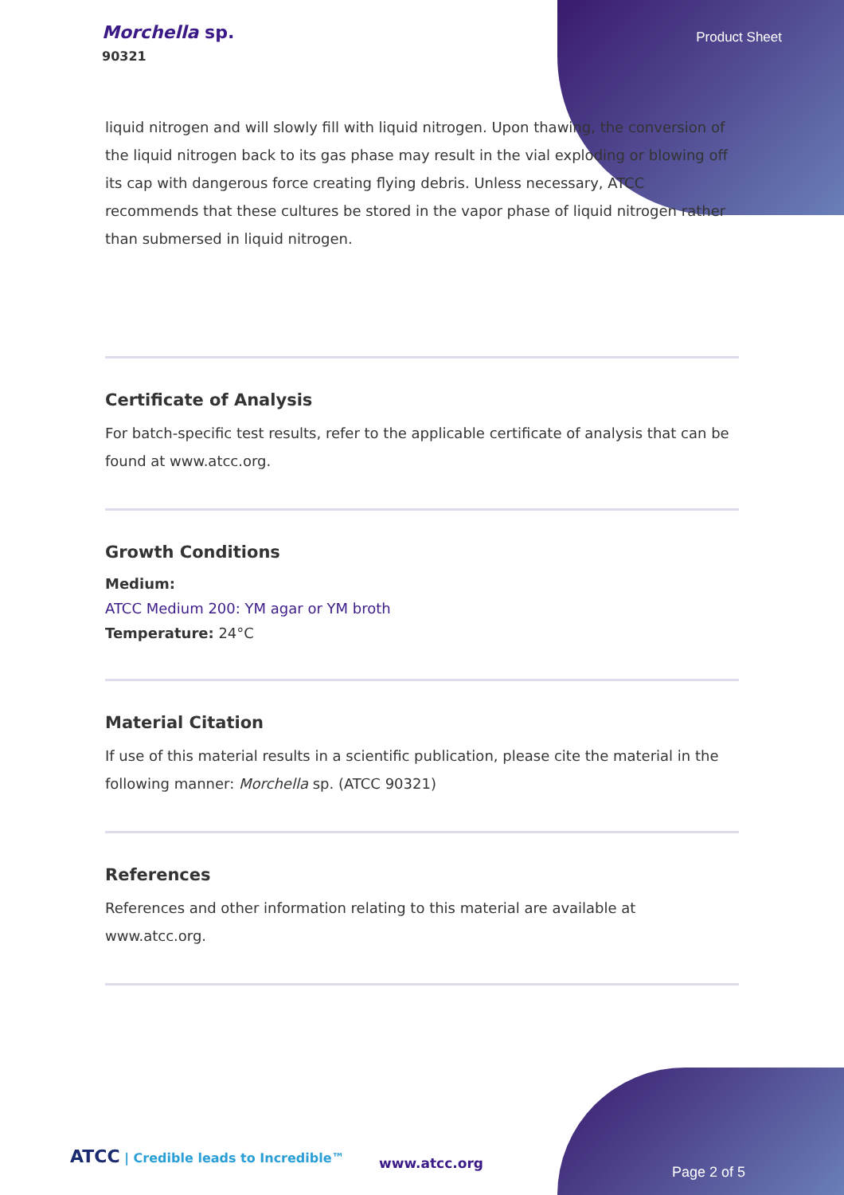Morchella sp.
90321
Product Sheet
liquid nitrogen and will slowly fill with liquid nitrogen. Upon thawing, the conversion of the liquid nitrogen back to its gas phase may result in the vial exploding or blowing off its cap with dangerous force creating flying debris. Unless necessary, ATCC recommends that these cultures be stored in the vapor phase of liquid nitrogen rather than submersed in liquid nitrogen.
Certificate of Analysis
For batch-specific test results, refer to the applicable certificate of analysis that can be found at www.atcc.org.
Growth Conditions
Medium:
ATCC Medium 200: YM agar or YM broth
Temperature: 24°C
Material Citation
If use of this material results in a scientific publication, please cite the material in the following manner: Morchella sp. (ATCC 90321)
References
References and other information relating to this material are available at www.atcc.org.
ATCC | Credible leads to Incredible™
www.atcc.org
Page 2 of 5